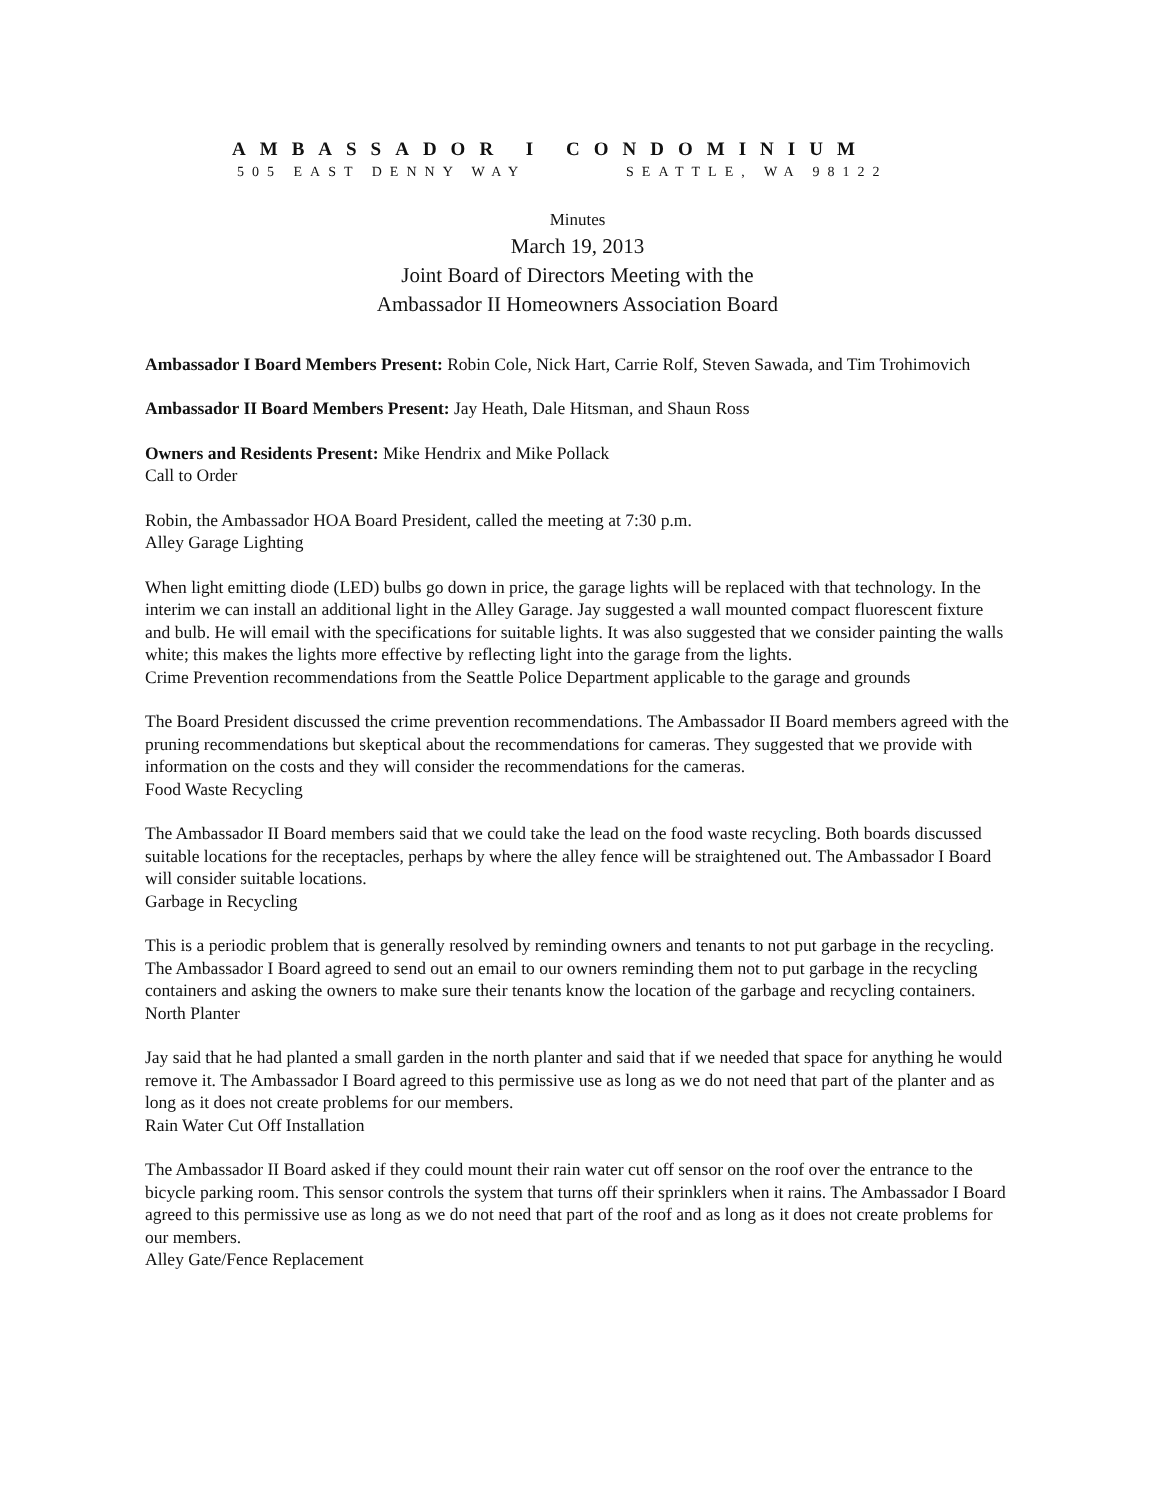AMBASSADOR I CONDOMINIUM
505 EAST DENNY WAY SEATTLE, WA 98122
Minutes
March 19, 2013
Joint Board of Directors Meeting with the
Ambassador II Homeowners Association Board
Ambassador I Board Members Present: Robin Cole, Nick Hart, Carrie Rolf, Steven Sawada, and Tim Trohimovich
Ambassador II Board Members Present: Jay Heath, Dale Hitsman, and Shaun Ross
Owners and Residents Present: Mike Hendrix and Mike Pollack
Call to Order
Robin, the Ambassador HOA Board President, called the meeting at 7:30 p.m.
Alley Garage Lighting
When light emitting diode (LED) bulbs go down in price, the garage lights will be replaced with that technology. In the interim we can install an additional light in the Alley Garage. Jay suggested a wall mounted compact fluorescent fixture and bulb. He will email with the specifications for suitable lights. It was also suggested that we consider painting the walls white; this makes the lights more effective by reflecting light into the garage from the lights.
Crime Prevention recommendations from the Seattle Police Department applicable to the garage and grounds
The Board President discussed the crime prevention recommendations. The Ambassador II Board members agreed with the pruning recommendations but skeptical about the recommendations for cameras. They suggested that we provide with information on the costs and they will consider the recommendations for the cameras.
Food Waste Recycling
The Ambassador II Board members said that we could take the lead on the food waste recycling. Both boards discussed suitable locations for the receptacles, perhaps by where the alley fence will be straightened out. The Ambassador I Board will consider suitable locations.
Garbage in Recycling
This is a periodic problem that is generally resolved by reminding owners and tenants to not put garbage in the recycling. The Ambassador I Board agreed to send out an email to our owners reminding them not to put garbage in the recycling containers and asking the owners to make sure their tenants know the location of the garbage and recycling containers.
North Planter
Jay said that he had planted a small garden in the north planter and said that if we needed that space for anything he would remove it. The Ambassador I Board agreed to this permissive use as long as we do not need that part of the planter and as long as it does not create problems for our members.
Rain Water Cut Off Installation
The Ambassador II Board asked if they could mount their rain water cut off sensor on the roof over the entrance to the bicycle parking room. This sensor controls the system that turns off their sprinklers when it rains. The Ambassador I Board agreed to this permissive use as long as we do not need that part of the roof and as long as it does not create problems for our members.
Alley Gate/Fence Replacement